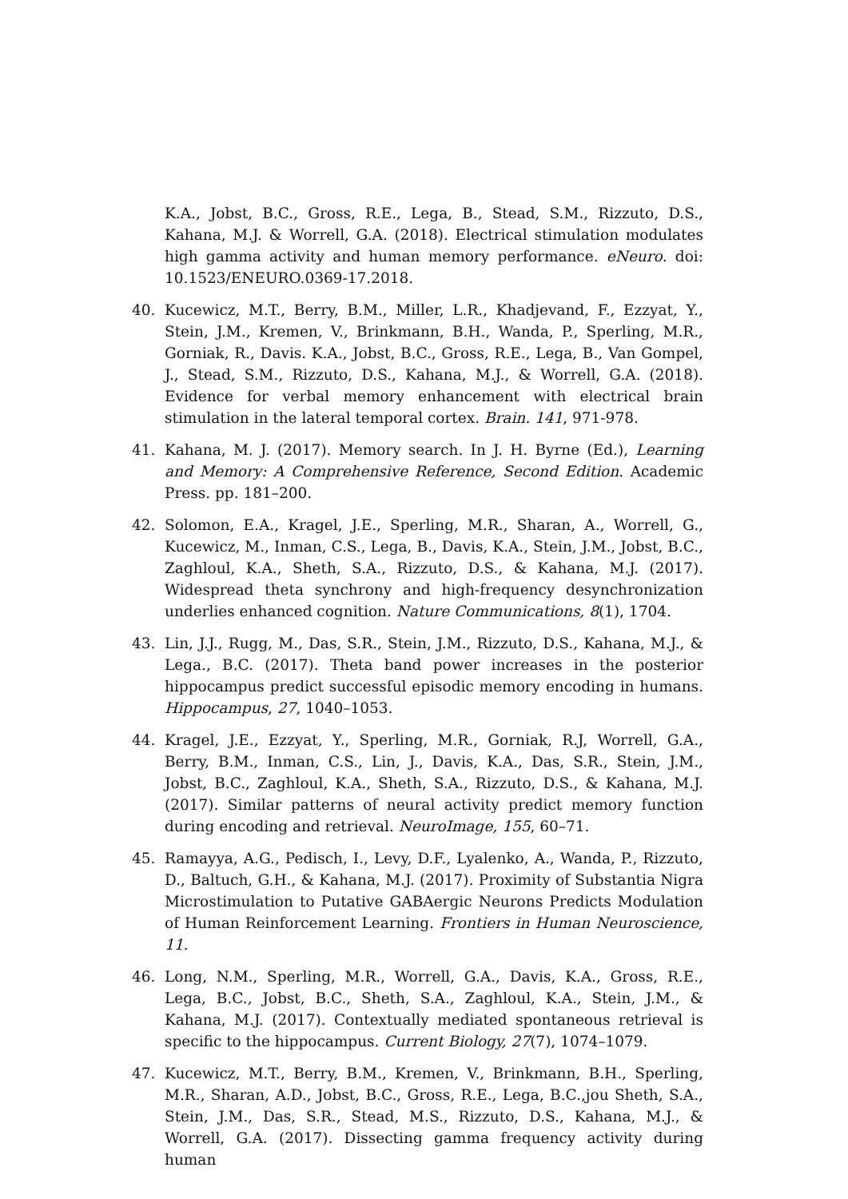K.A., Jobst, B.C., Gross, R.E., Lega, B., Stead, S.M., Rizzuto, D.S., Kahana, M.J. & Worrell, G.A. (2018). Electrical stimulation modulates high gamma activity and human memory performance. eNeuro. doi: 10.1523/ENEURO.0369-17.2018.
40. Kucewicz, M.T., Berry, B.M., Miller, L.R., Khadjevand, F., Ezzyat, Y., Stein, J.M., Kremen, V., Brinkmann, B.H., Wanda, P., Sperling, M.R., Gorniak, R., Davis. K.A., Jobst, B.C., Gross, R.E., Lega, B., Van Gompel, J., Stead, S.M., Rizzuto, D.S., Kahana, M.J., & Worrell, G.A. (2018). Evidence for verbal memory enhancement with electrical brain stimulation in the lateral temporal cortex. Brain. 141, 971-978.
41. Kahana, M. J. (2017). Memory search. In J. H. Byrne (Ed.), Learning and Memory: A Comprehensive Reference, Second Edition. Academic Press. pp. 181–200.
42. Solomon, E.A., Kragel, J.E., Sperling, M.R., Sharan, A., Worrell, G., Kucewicz, M., Inman, C.S., Lega, B., Davis, K.A., Stein, J.M., Jobst, B.C., Zaghloul, K.A., Sheth, S.A., Rizzuto, D.S., & Kahana, M.J. (2017). Widespread theta synchrony and high-frequency desynchronization underlies enhanced cognition. Nature Communications, 8(1), 1704.
43. Lin, J.J., Rugg, M., Das, S.R., Stein, J.M., Rizzuto, D.S., Kahana, M.J., & Lega., B.C. (2017). Theta band power increases in the posterior hippocampus predict successful episodic memory encoding in humans. Hippocampus, 27, 1040–1053.
44. Kragel, J.E., Ezzyat, Y., Sperling, M.R., Gorniak, R.J, Worrell, G.A., Berry, B.M., Inman, C.S., Lin, J., Davis, K.A., Das, S.R., Stein, J.M., Jobst, B.C., Zaghloul, K.A., Sheth, S.A., Rizzuto, D.S., & Kahana, M.J. (2017). Similar patterns of neural activity predict memory function during encoding and retrieval. NeuroImage, 155, 60–71.
45. Ramayya, A.G., Pedisch, I., Levy, D.F., Lyalenko, A., Wanda, P., Rizzuto, D., Baltuch, G.H., & Kahana, M.J. (2017). Proximity of Substantia Nigra Microstimulation to Putative GABAergic Neurons Predicts Modulation of Human Reinforcement Learning. Frontiers in Human Neuroscience, 11.
46. Long, N.M., Sperling, M.R., Worrell, G.A., Davis, K.A., Gross, R.E., Lega, B.C., Jobst, B.C., Sheth, S.A., Zaghloul, K.A., Stein, J.M., & Kahana, M.J. (2017). Contextually mediated spontaneous retrieval is specific to the hippocampus. Current Biology, 27(7), 1074–1079.
47. Kucewicz, M.T., Berry, B.M., Kremen, V., Brinkmann, B.H., Sperling, M.R., Sharan, A.D., Jobst, B.C., Gross, R.E., Lega, B.C.,jou Sheth, S.A., Stein, J.M., Das, S.R., Stead, M.S., Rizzuto, D.S., Kahana, M.J., & Worrell, G.A. (2017). Dissecting gamma frequency activity during human